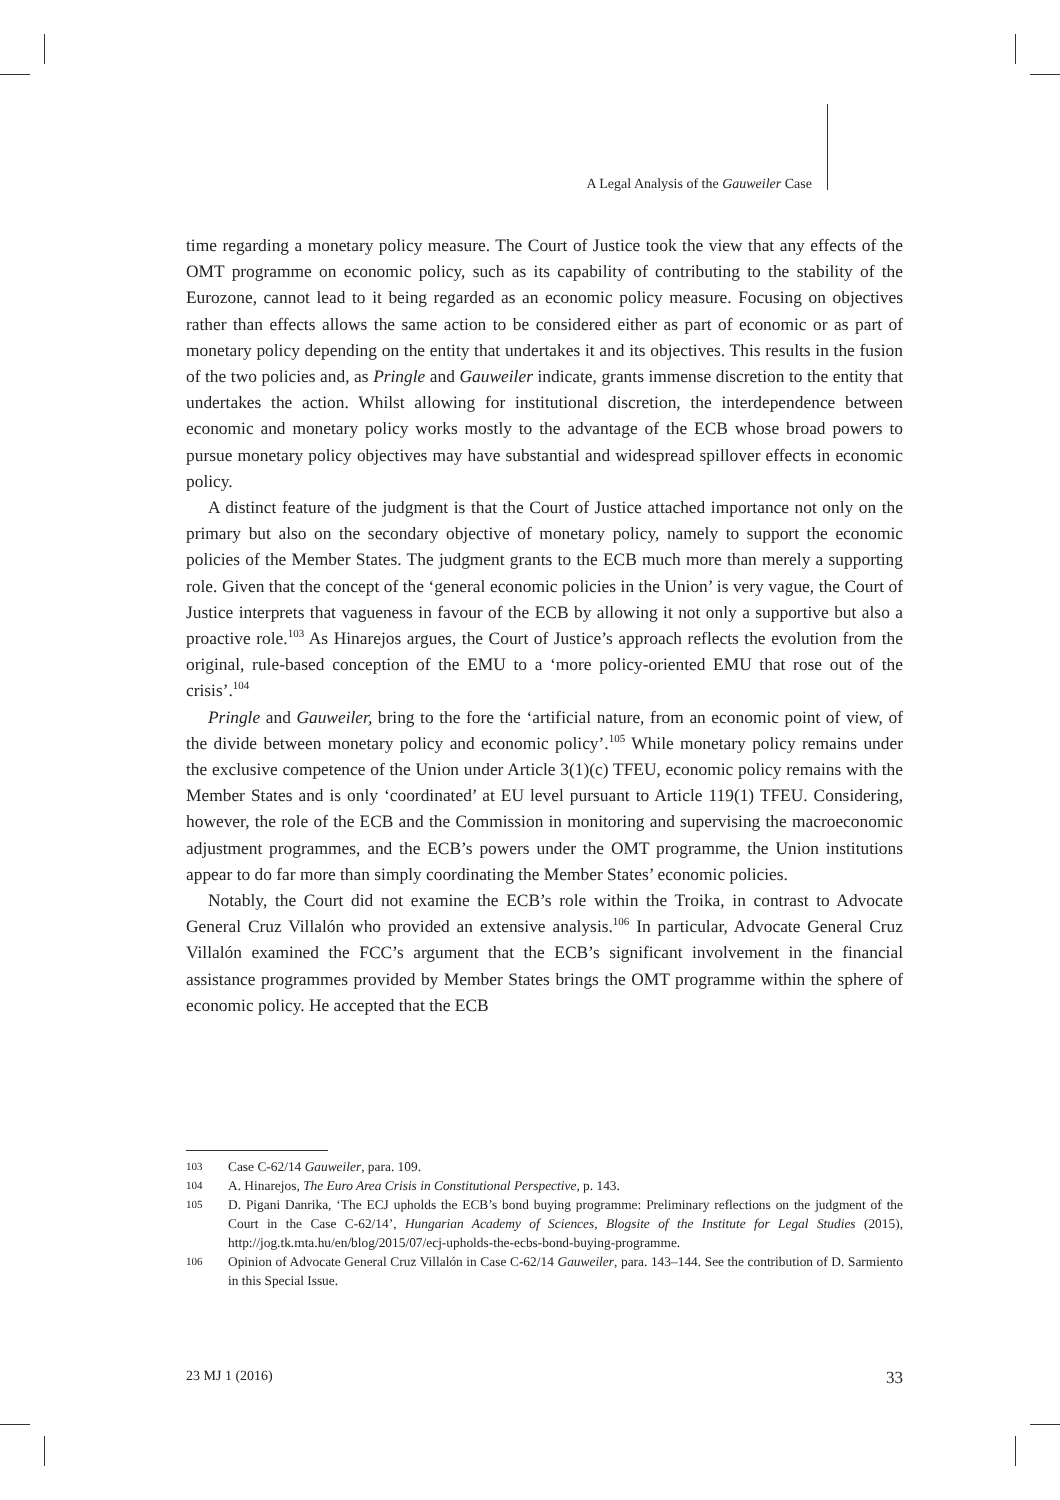A Legal Analysis of the Gauweiler Case
time regarding a monetary policy measure. The Court of Justice took the view that any effects of the OMT programme on economic policy, such as its capability of contributing to the stability of the Eurozone, cannot lead to it being regarded as an economic policy measure. Focusing on objectives rather than effects allows the same action to be considered either as part of economic or as part of monetary policy depending on the entity that undertakes it and its objectives. This results in the fusion of the two policies and, as Pringle and Gauweiler indicate, grants immense discretion to the entity that undertakes the action. Whilst allowing for institutional discretion, the interdependence between economic and monetary policy works mostly to the advantage of the ECB whose broad powers to pursue monetary policy objectives may have substantial and widespread spillover effects in economic policy.
A distinct feature of the judgment is that the Court of Justice attached importance not only on the primary but also on the secondary objective of monetary policy, namely to support the economic policies of the Member States. The judgment grants to the ECB much more than merely a supporting role. Given that the concept of the ‘general economic policies in the Union’ is very vague, the Court of Justice interprets that vagueness in favour of the ECB by allowing it not only a supportive but also a proactive role.<sup>103</sup> As Hinarejos argues, the Court of Justice’s approach reflects the evolution from the original, rule-based conception of the EMU to a ‘more policy-oriented EMU that rose out of the crisis’.<sup>104</sup>
Pringle and Gauweiler, bring to the fore the ‘artificial nature, from an economic point of view, of the divide between monetary policy and economic policy’.<sup>105</sup> While monetary policy remains under the exclusive competence of the Union under Article 3(1)(c) TFEU, economic policy remains with the Member States and is only ‘coordinated’ at EU level pursuant to Article 119(1) TFEU. Considering, however, the role of the ECB and the Commission in monitoring and supervising the macroeconomic adjustment programmes, and the ECB’s powers under the OMT programme, the Union institutions appear to do far more than simply coordinating the Member States’ economic policies.
Notably, the Court did not examine the ECB’s role within the Troika, in contrast to Advocate General Cruz Villalón who provided an extensive analysis.<sup>106</sup> In particular, Advocate General Cruz Villalón examined the FCC’s argument that the ECB’s significant involvement in the financial assistance programmes provided by Member States brings the OMT programme within the sphere of economic policy. He accepted that the ECB
103 Case C-62/14 Gauweiler, para. 109.
104 A. Hinarejos, The Euro Area Crisis in Constitutional Perspective, p. 143.
105 D. Pigani Danrika, ‘The ECJ upholds the ECB’s bond buying programme: Preliminary reflections on the judgment of the Court in the Case C-62/14’, Hungarian Academy of Sciences, Blogsite of the Institute for Legal Studies (2015), http://jog.tk.mta.hu/en/blog/2015/07/ecj-upholds-the-ecbs-bond-buying-programme.
106 Opinion of Advocate General Cruz Villalón in Case C-62/14 Gauweiler, para. 143–144. See the contribution of D. Sarmiento in this Special Issue.
23 MJ 1 (2016) 33